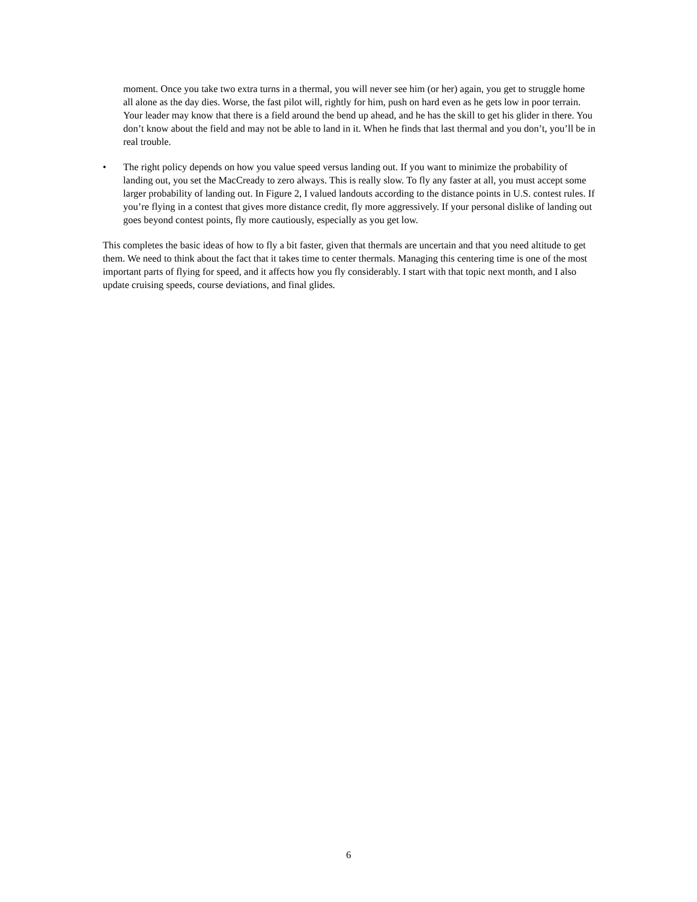moment. Once you take two extra turns in a thermal, you will never see him (or her) again, you get to struggle home all alone as the day dies. Worse, the fast pilot will, rightly for him, push on hard even as he gets low in poor terrain. Your leader may know that there is a field around the bend up ahead, and he has the skill to get his glider in there. You don’t know about the field and may not be able to land in it. When he finds that last thermal and you don’t, you’ll be in real trouble.
• The right policy depends on how you value speed versus landing out. If you want to minimize the probability of landing out, you set the MacCready to zero always. This is really slow. To fly any faster at all, you must accept some larger probability of landing out. In Figure 2, I valued landouts according to the distance points in U.S. contest rules. If you’re flying in a contest that gives more distance credit, fly more aggressively. If your personal dislike of landing out goes beyond contest points, fly more cautiously, especially as you get low.
This completes the basic ideas of how to fly a bit faster, given that thermals are uncertain and that you need altitude to get them. We need to think about the fact that it takes time to center thermals. Managing this centering time is one of the most important parts of flying for speed, and it affects how you fly considerably. I start with that topic next month, and I also update cruising speeds, course deviations, and final glides.
6